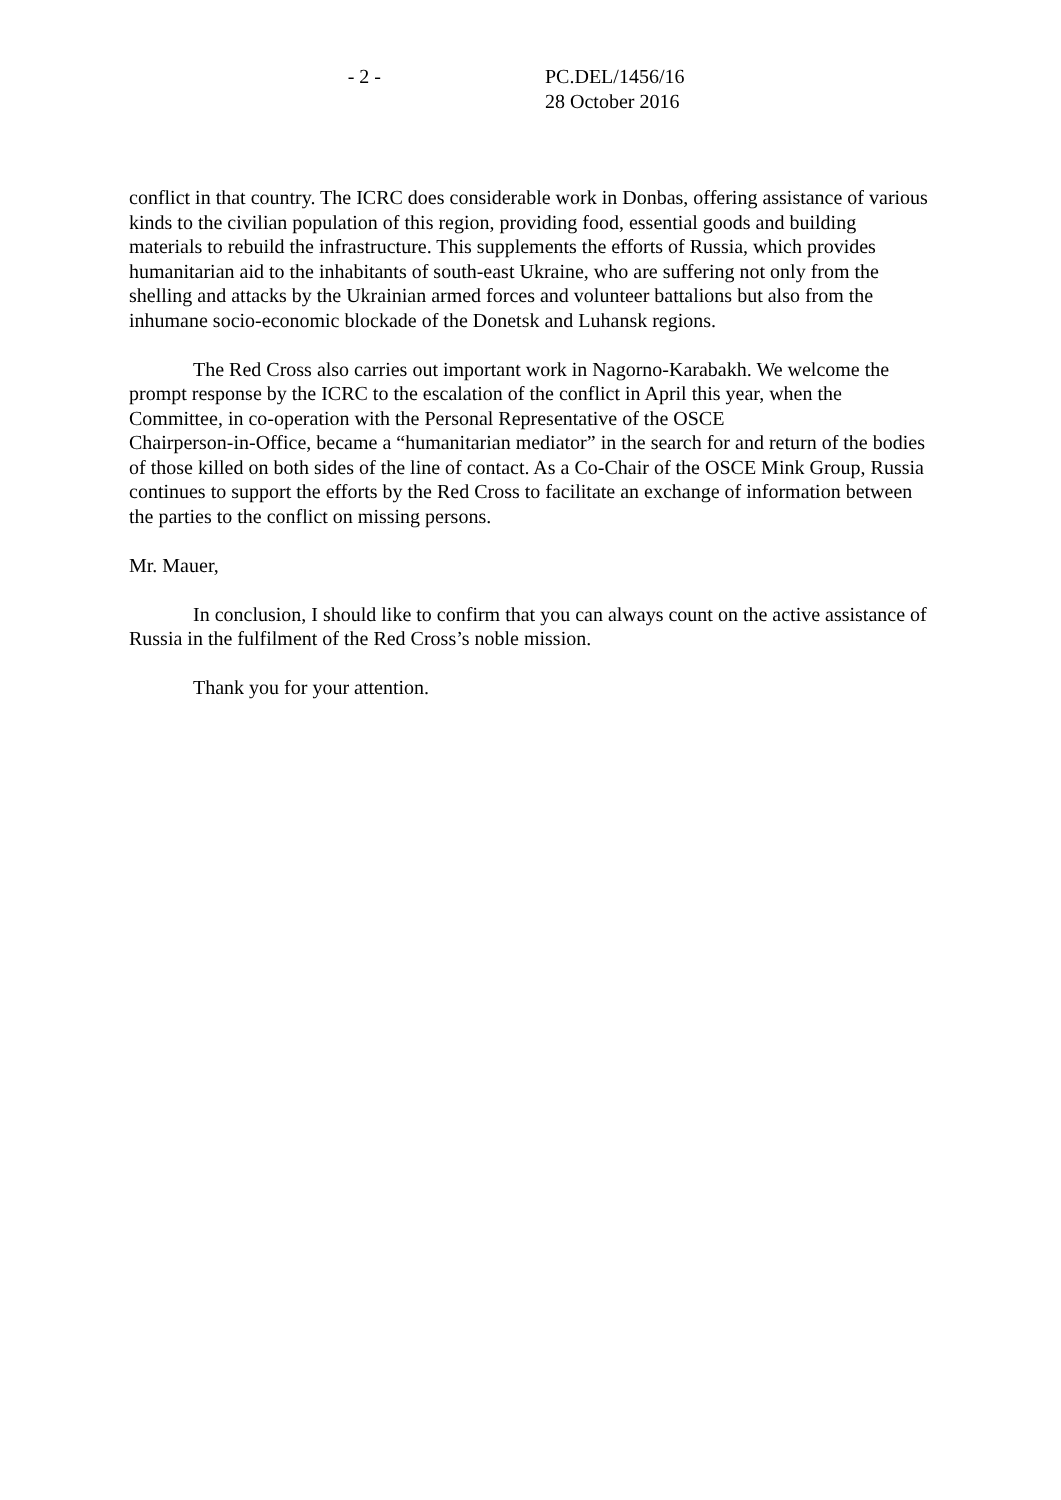- 2 - PC.DEL/1456/16
28 October 2016
conflict in that country. The ICRC does considerable work in Donbas, offering assistance of various kinds to the civilian population of this region, providing food, essential goods and building materials to rebuild the infrastructure. This supplements the efforts of Russia, which provides humanitarian aid to the inhabitants of south-east Ukraine, who are suffering not only from the shelling and attacks by the Ukrainian armed forces and volunteer battalions but also from the inhumane socio-economic blockade of the Donetsk and Luhansk regions.
The Red Cross also carries out important work in Nagorno-Karabakh. We welcome the prompt response by the ICRC to the escalation of the conflict in April this year, when the Committee, in co-operation with the Personal Representative of the OSCE
Chairperson-in-Office, became a “humanitarian mediator” in the search for and return of the bodies of those killed on both sides of the line of contact. As a Co-Chair of the OSCE Mink Group, Russia continues to support the efforts by the Red Cross to facilitate an exchange of information between the parties to the conflict on missing persons.
Mr. Mauer,
In conclusion, I should like to confirm that you can always count on the active assistance of Russia in the fulfilment of the Red Cross’s noble mission.
Thank you for your attention.